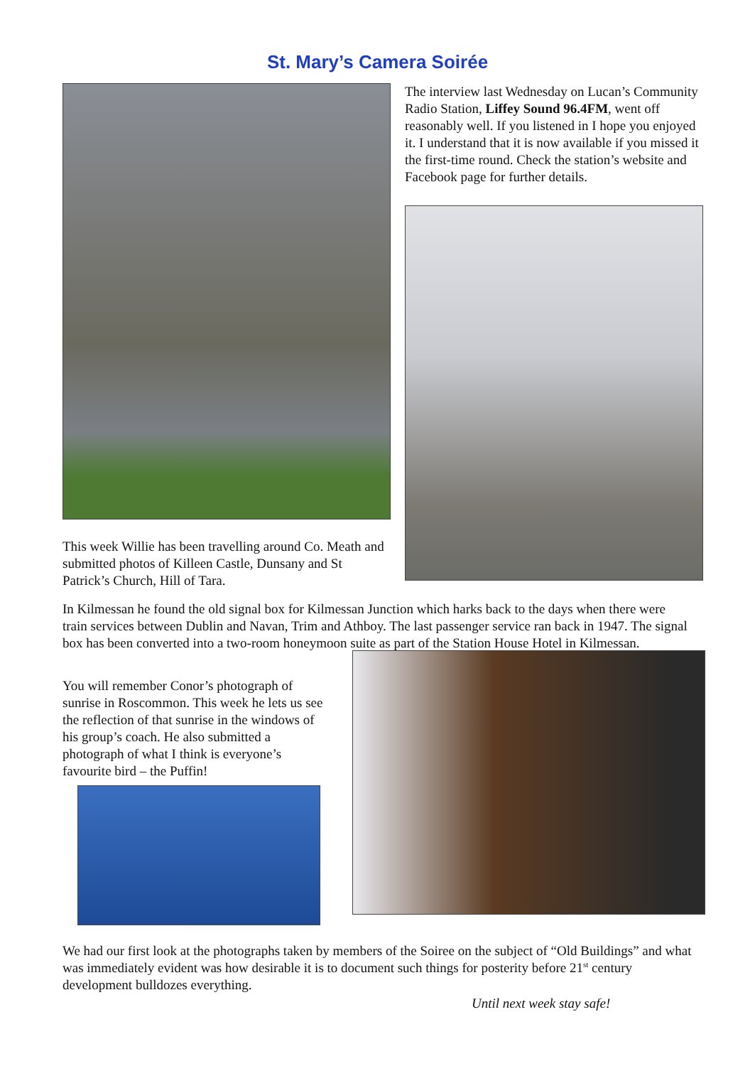St. Mary’s Camera Soirée
This week Willie has been travelling around Co. Meath and submitted photos of Killeen Castle, Dunsany and St Patrick’s Church, Hill of Tara.
The interview last Wednesday on Lucan’s Community Radio Station, Liffey Sound 96.4FM, went off reasonably well. If you listened in I hope you enjoyed it. I understand that it is now available if you missed it the first-time round. Check the station’s website and Facebook page for further details.
In Kilmessan he found the old signal box for Kilmessan Junction which harks back to the days when there were train services between Dublin and Navan, Trim and Athboy. The last passenger service ran back in 1947. The signal box has been converted into a two-room honeymoon suite as part of the Station House Hotel in Kilmessan.
You will remember Conor’s photograph of sunrise in Roscommon. This week he lets us see the reflection of that sunrise in the windows of his group’s coach. He also submitted a photograph of what I think is everyone’s favourite bird – the Puffin!
We had our first look at the photographs taken by members of the Soiree on the subject of “Old Buildings” and what was immediately evident was how desirable it is to document such things for posterity before 21<sup>st</sup> century development bulldozes everything.
Until next week stay safe!